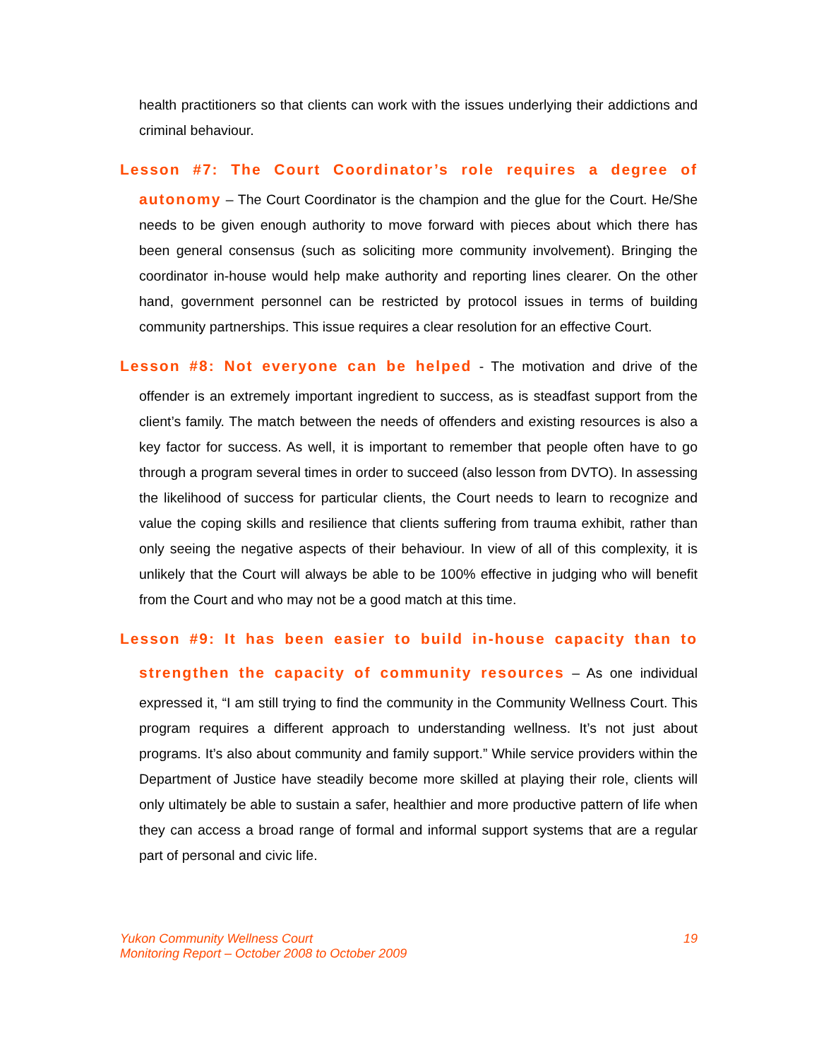health practitioners so that clients can work with the issues underlying their addictions and criminal behaviour.
Lesson #7: The Court Coordinator’s role requires a degree of
autonomy – The Court Coordinator is the champion and the glue for the Court. He/She needs to be given enough authority to move forward with pieces about which there has been general consensus (such as soliciting more community involvement). Bringing the coordinator in-house would help make authority and reporting lines clearer. On the other hand, government personnel can be restricted by protocol issues in terms of building community partnerships. This issue requires a clear resolution for an effective Court.
Lesson #8: Not everyone can be helped - The motivation and drive of the
offender is an extremely important ingredient to success, as is steadfast support from the client’s family. The match between the needs of offenders and existing resources is also a key factor for success. As well, it is important to remember that people often have to go through a program several times in order to succeed (also lesson from DVTO). In assessing the likelihood of success for particular clients, the Court needs to learn to recognize and value the coping skills and resilience that clients suffering from trauma exhibit, rather than only seeing the negative aspects of their behaviour. In view of all of this complexity, it is unlikely that the Court will always be able to be 100% effective in judging who will benefit from the Court and who may not be a good match at this time.
Lesson #9: It has been easier to build in-house capacity than to
strengthen the capacity of community resources – As one individual
expressed it, “I am still trying to find the community in the Community Wellness Court. This program requires a different approach to understanding wellness. It’s not just about programs. It’s also about community and family support.” While service providers within the Department of Justice have steadily become more skilled at playing their role, clients will only ultimately be able to sustain a safer, healthier and more productive pattern of life when they can access a broad range of formal and informal support systems that are a regular part of personal and civic life.
Yukon Community Wellness Court
Monitoring Report – October 2008 to October 2009
19